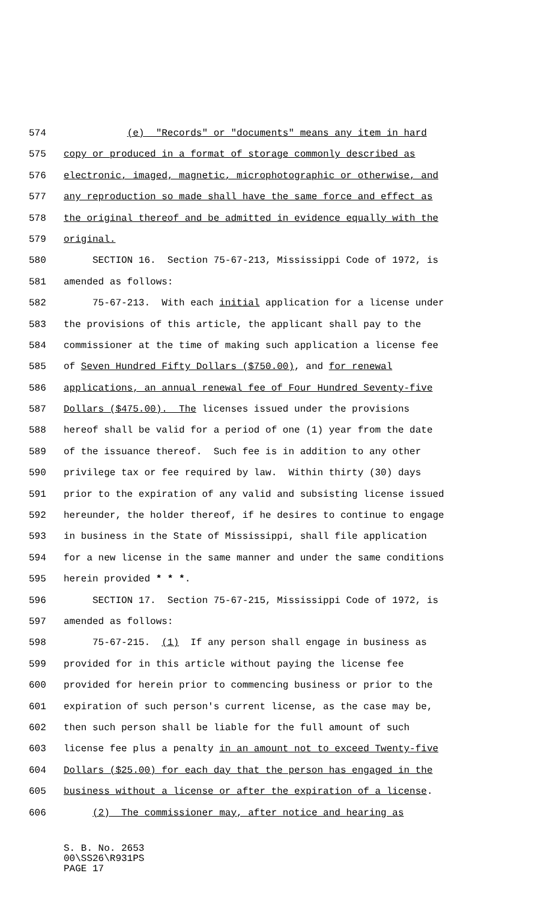574 (e) "Records" or "documents" means any item in hard
575 copy or produced in a format of storage commonly described as
576 electronic, imaged, magnetic, microphotographic or otherwise, and
577 any reproduction so made shall have the same force and effect as
578 the original thereof and be admitted in evidence equally with the
579 original.
580 SECTION 16. Section 75-67-213, Mississippi Code of 1972, is
581 amended as follows:
582 75-67-213. With each initial application for a license under
583 the provisions of this article, the applicant shall pay to the
584 commissioner at the time of making such application a license fee
585 of Seven Hundred Fifty Dollars ($750.00), and for renewal
586 applications, an annual renewal fee of Four Hundred Seventy-five
587 Dollars ($475.00). The licenses issued under the provisions
588 hereof shall be valid for a period of one (1) year from the date
589 of the issuance thereof. Such fee is in addition to any other
590 privilege tax or fee required by law. Within thirty (30) days
591 prior to the expiration of any valid and subsisting license issued
592 hereunder, the holder thereof, if he desires to continue to engage
593 in business in the State of Mississippi, shall file application
594 for a new license in the same manner and under the same conditions
595 herein provided * * *.
596 SECTION 17. Section 75-67-215, Mississippi Code of 1972, is
597 amended as follows:
598 75-67-215. (1) If any person shall engage in business as
599 provided for in this article without paying the license fee
600 provided for herein prior to commencing business or prior to the
601 expiration of such person's current license, as the case may be,
602 then such person shall be liable for the full amount of such
603 license fee plus a penalty in an amount not to exceed Twenty-five
604 Dollars ($25.00) for each day that the person has engaged in the
605 business without a license or after the expiration of a license.
606 (2) The commissioner may, after notice and hearing as
S. B. No. 2653 00\SS26\R931PS PAGE 17